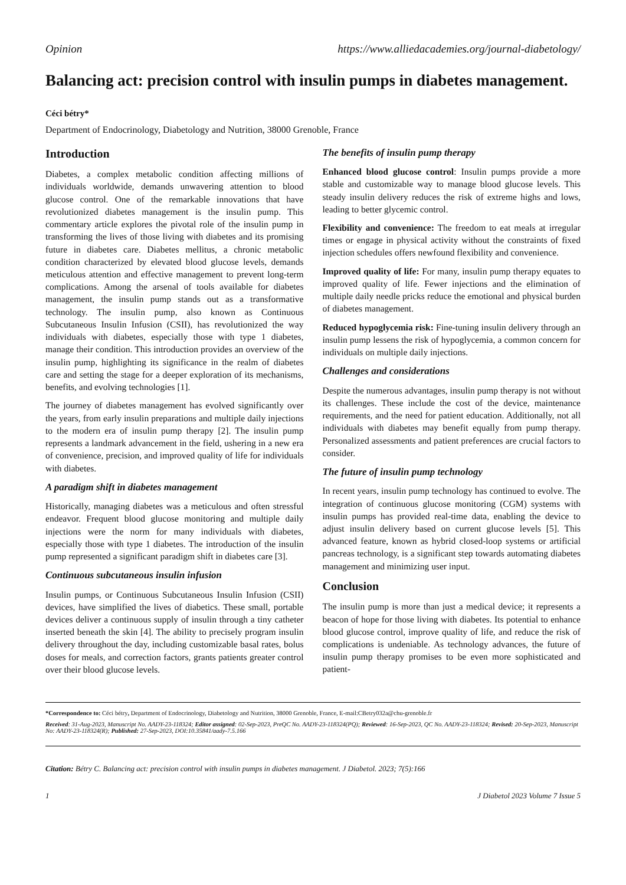Opinion https://www.alliedacademies.org/journal-diabetology/
Balancing act: precision control with insulin pumps in diabetes management.
Céci bétry*
Department of Endocrinology, Diabetology and Nutrition, 38000 Grenoble, France
Introduction
Diabetes, a complex metabolic condition affecting millions of individuals worldwide, demands unwavering attention to blood glucose control. One of the remarkable innovations that have revolutionized diabetes management is the insulin pump. This commentary article explores the pivotal role of the insulin pump in transforming the lives of those living with diabetes and its promising future in diabetes care. Diabetes mellitus, a chronic metabolic condition characterized by elevated blood glucose levels, demands meticulous attention and effective management to prevent long-term complications. Among the arsenal of tools available for diabetes management, the insulin pump stands out as a transformative technology. The insulin pump, also known as Continuous Subcutaneous Insulin Infusion (CSII), has revolutionized the way individuals with diabetes, especially those with type 1 diabetes, manage their condition. This introduction provides an overview of the insulin pump, highlighting its significance in the realm of diabetes care and setting the stage for a deeper exploration of its mechanisms, benefits, and evolving technologies [1].
The journey of diabetes management has evolved significantly over the years, from early insulin preparations and multiple daily injections to the modern era of insulin pump therapy [2]. The insulin pump represents a landmark advancement in the field, ushering in a new era of convenience, precision, and improved quality of life for individuals with diabetes.
A paradigm shift in diabetes management
Historically, managing diabetes was a meticulous and often stressful endeavor. Frequent blood glucose monitoring and multiple daily injections were the norm for many individuals with diabetes, especially those with type 1 diabetes. The introduction of the insulin pump represented a significant paradigm shift in diabetes care [3].
Continuous subcutaneous insulin infusion
Insulin pumps, or Continuous Subcutaneous Insulin Infusion (CSII) devices, have simplified the lives of diabetics. These small, portable devices deliver a continuous supply of insulin through a tiny catheter inserted beneath the skin [4]. The ability to precisely program insulin delivery throughout the day, including customizable basal rates, bolus doses for meals, and correction factors, grants patients greater control over their blood glucose levels.
The benefits of insulin pump therapy
Enhanced blood glucose control: Insulin pumps provide a more stable and customizable way to manage blood glucose levels. This steady insulin delivery reduces the risk of extreme highs and lows, leading to better glycemic control.
Flexibility and convenience: The freedom to eat meals at irregular times or engage in physical activity without the constraints of fixed injection schedules offers newfound flexibility and convenience.
Improved quality of life: For many, insulin pump therapy equates to improved quality of life. Fewer injections and the elimination of multiple daily needle pricks reduce the emotional and physical burden of diabetes management.
Reduced hypoglycemia risk: Fine-tuning insulin delivery through an insulin pump lessens the risk of hypoglycemia, a common concern for individuals on multiple daily injections.
Challenges and considerations
Despite the numerous advantages, insulin pump therapy is not without its challenges. These include the cost of the device, maintenance requirements, and the need for patient education. Additionally, not all individuals with diabetes may benefit equally from pump therapy. Personalized assessments and patient preferences are crucial factors to consider.
The future of insulin pump technology
In recent years, insulin pump technology has continued to evolve. The integration of continuous glucose monitoring (CGM) systems with insulin pumps has provided real-time data, enabling the device to adjust insulin delivery based on current glucose levels [5]. This advanced feature, known as hybrid closed-loop systems or artificial pancreas technology, is a significant step towards automating diabetes management and minimizing user input.
Conclusion
The insulin pump is more than just a medical device; it represents a beacon of hope for those living with diabetes. Its potential to enhance blood glucose control, improve quality of life, and reduce the risk of complications is undeniable. As technology advances, the future of insulin pump therapy promises to be even more sophisticated and patient-
*Correspondence to: Céci bétry, Department of Endocrinology, Diabetology and Nutrition, 38000 Grenoble, France, E-mail:CBetry032a@chu-grenoble.fr
Received: 31-Aug-2023, Manuscript No. AADY-23-118324; Editor assigned: 02-Sep-2023, PreQC No. AADY-23-118324(PQ); Reviewed: 16-Sep-2023, QC No. AADY-23-118324; Revised: 20-Sep-2023, Manuscript No: AADY-23-118324(R); Published: 27-Sep-2023, DOI:10.35841/aady-7.5.166
Citation: Bétry C. Balancing act: precision control with insulin pumps in diabetes management. J Diabetol. 2023; 7(5):166
1 J Diabetol 2023 Volume 7 Issue 5